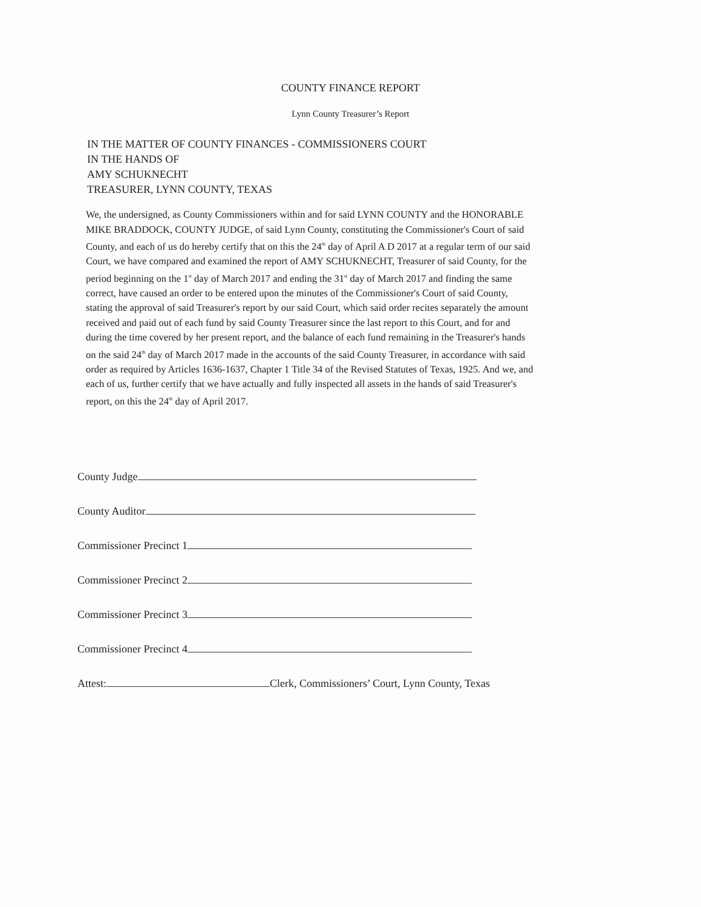COUNTY FINANCE REPORT
Lynn County Treasurer’s Report
IN THE MATTER OF COUNTY FINANCES - COMMISSIONERS COURT
IN THE HANDS OF
AMY SCHUKNECHT
TREASURER, LYNN COUNTY, TEXAS
We, the undersigned, as County Commissioners within and for said LYNN COUNTY and the HONORABLE MIKE BRADDOCK, COUNTY JUDGE, of said Lynn County, constituting the Commissioner's Court of said County, and each of us do hereby certify that on this the 24<sup>th</sup> day of April A D 2017 at a regular term of our said Court, we have compared and examined the report of AMY SCHUKNECHT, Treasurer of said County, for the period beginning on the 1<sup>st</sup> day of March 2017 and ending the 31<sup>st</sup> day of March 2017 and finding the same correct, have caused an order to be entered upon the minutes of the Commissioner's Court of said County, stating the approval of said Treasurer's report by our said Court, which said order recites separately the amount received and paid out of each fund by said County Treasurer since the last report to this Court, and for and during the time covered by her present report, and the balance of each fund remaining in the Treasurer's hands on the said 24<sup>th</sup> day of March 2017 made in the accounts of the said County Treasurer, in accordance with said order as required by Articles 1636-1637, Chapter 1 Title 34 of the Revised Statutes of Texas, 1925. And we, and each of us, further certify that we have actually and fully inspected all assets in the hands of said Treasurer's report, on this the 24<sup>th</sup> day of April 2017.
County Judge
County Auditor
Commissioner Precinct 1
Commissioner Precinct 2
Commissioner Precinct 3
Commissioner Precinct 4
Attest: Clerk, Commissioners’ Court, Lynn County, Texas